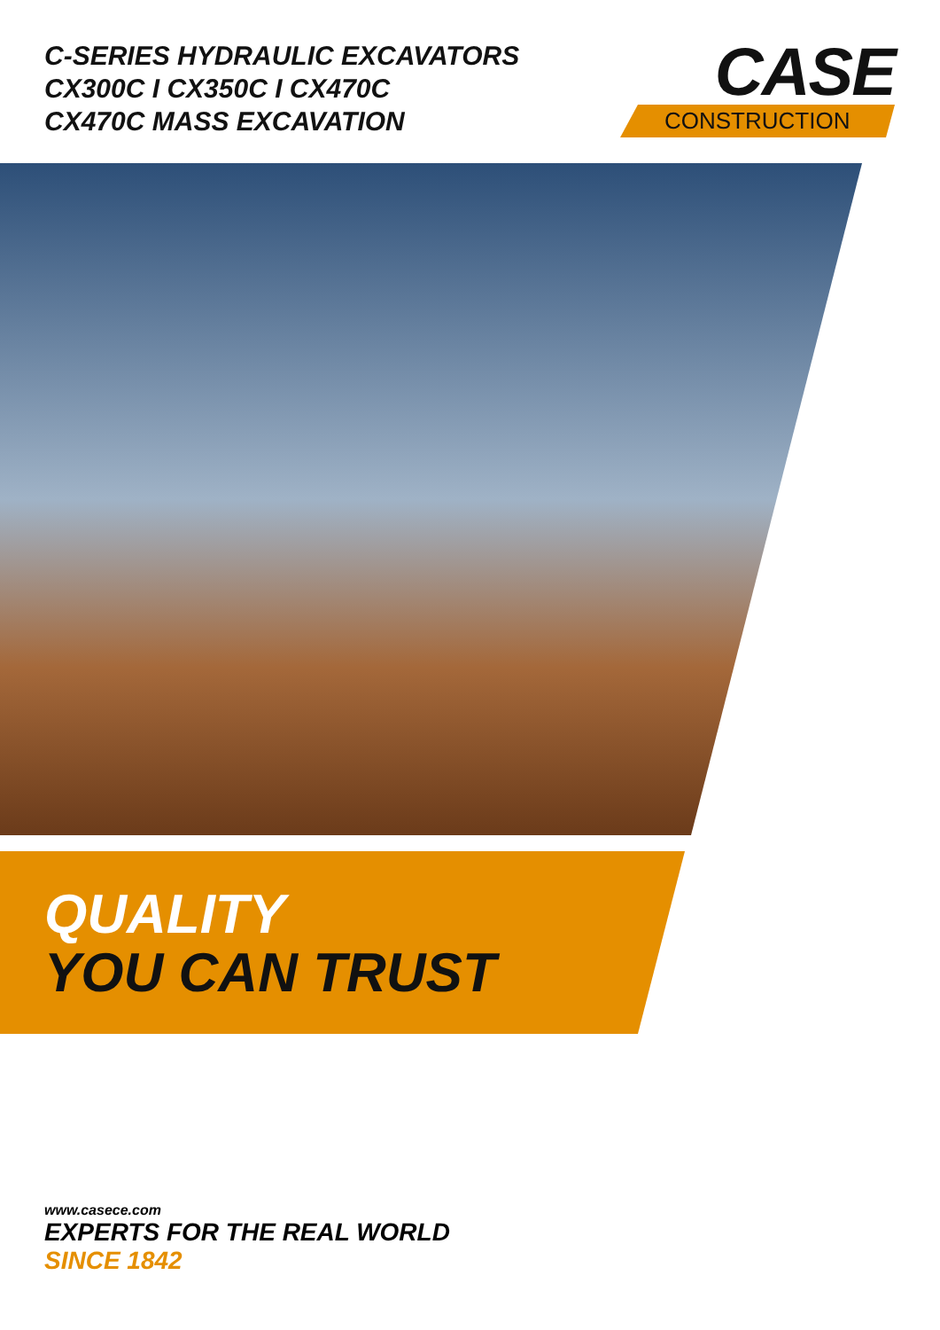C-SERIES HYDRAULIC EXCAVATORS
CX300C I CX350C I CX470C
CX470C MASS EXCAVATION
CASE
CONSTRUCTION
QUALITY
YOU CAN TRUST
www.casece.com
EXPERTS FOR THE REAL WORLD
SINCE 1842